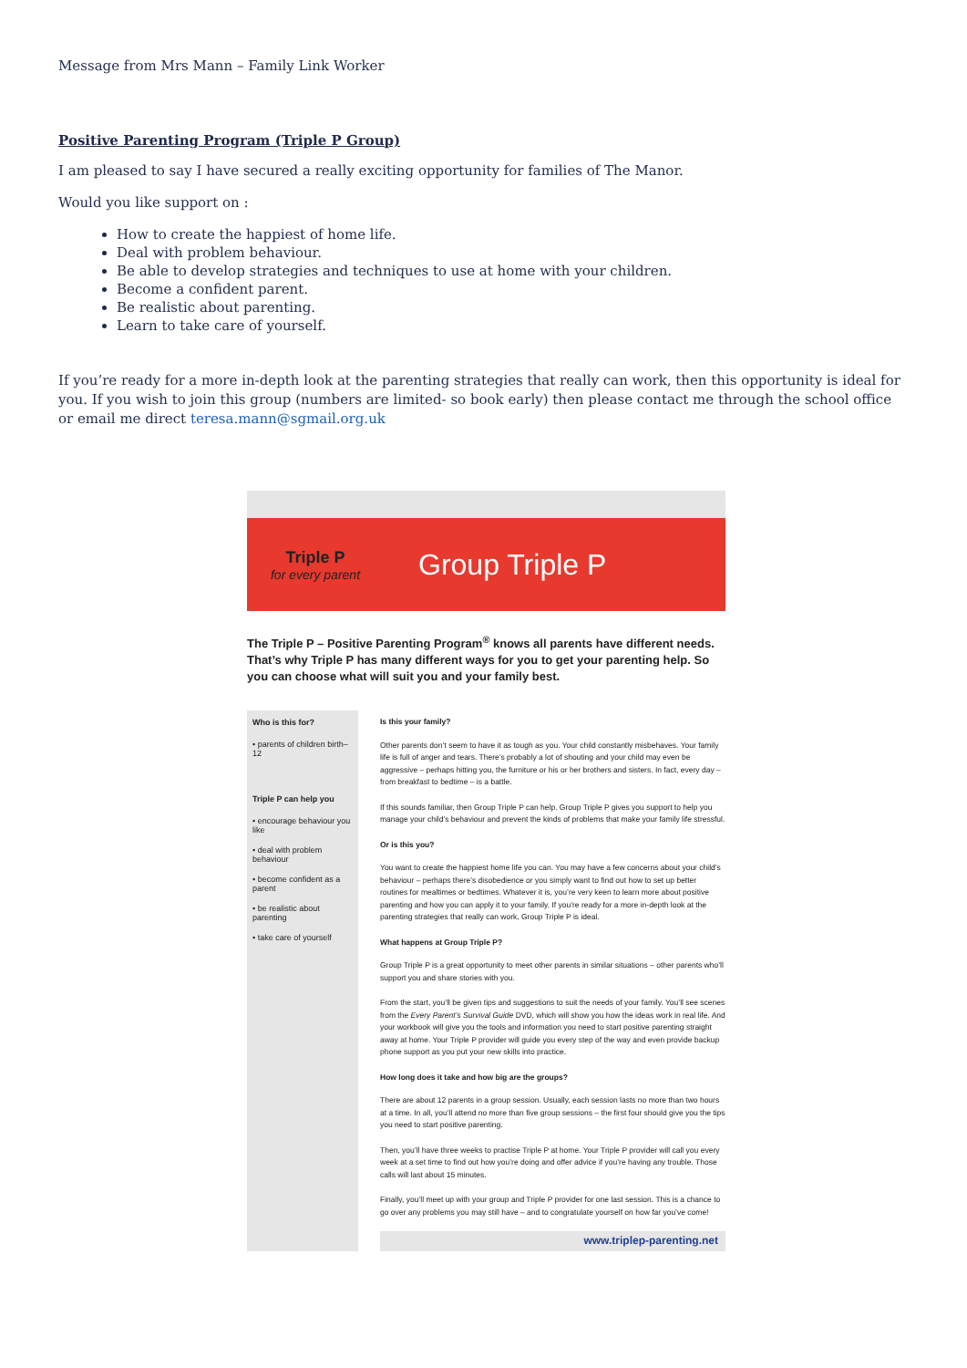Message from Mrs Mann – Family Link Worker
Positive Parenting Program (Triple P Group)
I am pleased to say I have secured a really exciting opportunity for families of The Manor.
Would you like support on :
How to create the happiest of home life.
Deal with problem behaviour.
Be able to develop strategies and techniques to use at home with your children.
Become a confident parent.
Be realistic about parenting.
Learn to take care of yourself.
If you’re ready for a more in-depth look at the parenting strategies that really can work, then this opportunity is ideal for you. If you wish to join this group (numbers are limited- so book early) then please contact me through the school office or email me direct teresa.mann@sgmail.org.uk
Triple P
for every parent
Group Triple P
The Triple P – Positive Parenting Program<sup>®</sup> knows all parents have different needs. That’s why Triple P has many different ways for you to get your parenting help. So you can choose what will suit you and your family best.
Who is this for?
• parents of children birth–12
Triple P can help you
• encourage behaviour you like
• deal with problem behaviour
• become confident as a parent
• be realistic about parenting
• take care of yourself
Is this your family?
Other parents don’t seem to have it as tough as you. Your child constantly misbehaves. Your family life is full of anger and tears. There’s probably a lot of shouting and your child may even be aggressive – perhaps hitting you, the furniture or his or her brothers and sisters. In fact, every day – from breakfast to bedtime – is a battle.
If this sounds familiar, then Group Triple P can help. Group Triple P gives you support to help you manage your child’s behaviour and prevent the kinds of problems that make your family life stressful.
Or is this you?
You want to create the happiest home life you can. You may have a few concerns about your child’s behaviour – perhaps there’s disobedience or you simply want to find out how to set up better routines for mealtimes or bedtimes. Whatever it is, you’re very keen to learn more about positive parenting and how you can apply it to your family. If you’re ready for a more in-depth look at the parenting strategies that really can work, Group Triple P is ideal.
What happens at Group Triple P?
Group Triple P is a great opportunity to meet other parents in similar situations – other parents who’ll support you and share stories with you.
From the start, you’ll be given tips and suggestions to suit the needs of your family. You’ll see scenes from the Every Parent’s Survival Guide DVD, which will show you how the ideas work in real life. And your workbook will give you the tools and information you need to start positive parenting straight away at home. Your Triple P provider will guide you every step of the way and even provide backup phone support as you put your new skills into practice.
How long does it take and how big are the groups?
There are about 12 parents in a group session. Usually, each session lasts no more than two hours at a time. In all, you’ll attend no more than five group sessions – the first four should give you the tips you need to start positive parenting.
Then, you’ll have three weeks to practise Triple P at home. Your Triple P provider will call you every week at a set time to find out how you’re doing and offer advice if you’re having any trouble. Those calls will last about 15 minutes.
Finally, you’ll meet up with your group and Triple P provider for one last session. This is a chance to go over any problems you may still have – and to congratulate yourself on how far you’ve come!
www.triplep-parenting.net